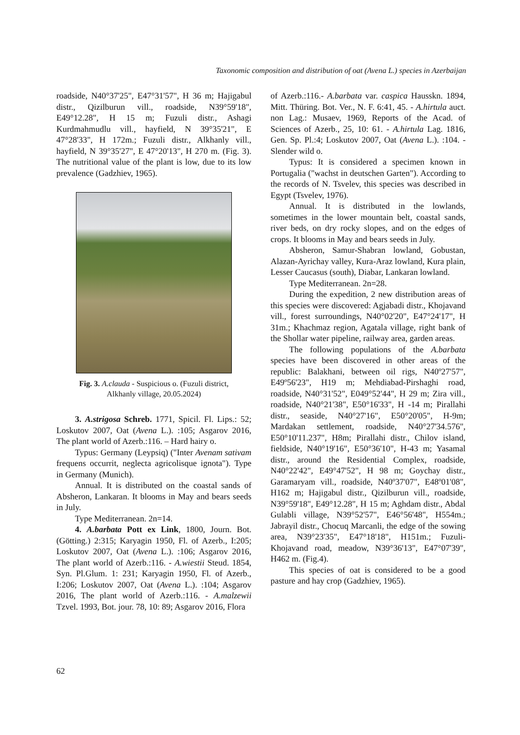Taxonomic composition and distribution of oat (Avena L.) species in Azerbaijan
roadside, N40°37'25", E47°31'57", H 36 m; Hajigabul distr., Qizilburun vill., roadside, N39°59'18", E49°12.28", H 15 m; Fuzuli distr., Ashagi Kurdmahmudlu vill., hayfield, N 39°35'21", E 47°28'33", H 172m.; Fuzuli distr., Alkhanly vill., hayfield, N 39°35'27", E 47°20'13", H 270 m. (Fig. 3). The nutritional value of the plant is low, due to its low prevalence (Gadzhiev, 1965).
Fig. 3. A.clauda - Suspicious o. (Fuzuli district,
Alkhanly village, 20.05.2024)
3. A.strigosa Schreb. 1771, Spicil. Fl. Lips.: 52; Loskutov 2007, Oat (Avena L.). :105; Asgarov 2016, The plant world of Azerb.:116. – Hard hairy o.
Typus: Germany (Leypsiq) ("Inter Avenam sativam frequens occurrit, neglecta agricolisque ignota"). Type in Germany (Munich).
Annual. It is distributed on the coastal sands of Absheron, Lankaran. It blooms in May and bears seeds in July.
Type Mediterranean. 2n=14.
4. A.barbata Pott ex Link, 1800, Journ. Bot. (Götting.) 2:315; Karyagin 1950, Fl. of Azerb., I:205; Loskutov 2007, Oat (Avena L.). :106; Asgarov 2016, The plant world of Azerb.:116. - A.wiestii Steud. 1854, Syn. Pl.Glum. 1: 231; Karyagin 1950, Fl. of Azerb., I:206; Loskutov 2007, Oat (Avena L.). :104; Asgarov 2016, The plant world of Azerb.:116. - A.malzewii Tzvel. 1993, Bot. jour. 78, 10: 89; Asgarov 2016, Flora
of Azerb.:116.- A.barbata var. caspica Hausskn. 1894, Mitt. Thüring. Bot. Ver., N. F. 6:41, 45. - A.hirtula auct. non Lag.: Musaev, 1969, Reports of the Acad. of Sciences of Azerb., 25, 10: 61. - A.hirtula Lag. 1816, Gen. Sp. Pl.:4; Loskutov 2007, Oat (Avena L.). :104. - Slender wild o.
Typus: It is considered a specimen known in Portugalia ("wachst in deutschen Garten"). According to the records of N. Tsvelev, this species was described in Egypt (Tsvelev, 1976).
Annual. It is distributed in the lowlands, sometimes in the lower mountain belt, coastal sands, river beds, on dry rocky slopes, and on the edges of crops. It blooms in May and bears seeds in July.
Absheron, Samur-Shabran lowland, Gobustan, Alazan-Ayrichay valley, Kura-Araz lowland, Kura plain, Lesser Caucasus (south), Diabar, Lankaran lowland.
Type Mediterranean. 2n=28.
During the expedition, 2 new distribution areas of this species were discovered: Agjabadi distr., Khojavand vill., forest surroundings, N40°02'20", E47°24'17", H 31m.; Khachmaz region, Agatala village, right bank of the Shollar water pipeline, railway area, garden areas.
The following populations of the A.barbata species have been discovered in other areas of the republic: Balakhani, between oil rigs, N40º27'57", E49º56'23", H19 m; Mehdiabad-Pirshaghi road, roadside, N40°31'52", E049°52'44", H 29 m; Zira vill., roadside, N40°21'38", E50°16'33", H -14 m; Pirallahi distr., seaside, N40°27'16", E50°20'05", H-9m; Mardakan settlement, roadside, N40°27'34.576", E50°10'11.237", H8m; Pirallahi distr., Chilov island, fieldside, N40°19'16", E50°36'10", H-43 m; Yasamal distr., around the Residential Complex, roadside, N40°22'42", E49°47'52", H 98 m; Goychay distr., Garamaryam vill., roadside, N40º37'07", E48º01'08", H162 m; Hajigabul distr., Qizilburun vill., roadside, N39°59'18", E49°12.28", H 15 m; Aghdam distr., Abdal Gulabli village, N39°52'57", E46°56'48", H554m.; Jabrayil distr., Chocuq Marcanli, the edge of the sowing area, N39°23'35", E47°18'18", H151m.; Fuzuli-Khojavand road, meadow, N39°36'13", E47°07'39", H462 m. (Fig.4).
This species of oat is considered to be a good pasture and hay crop (Gadzhiev, 1965).
62